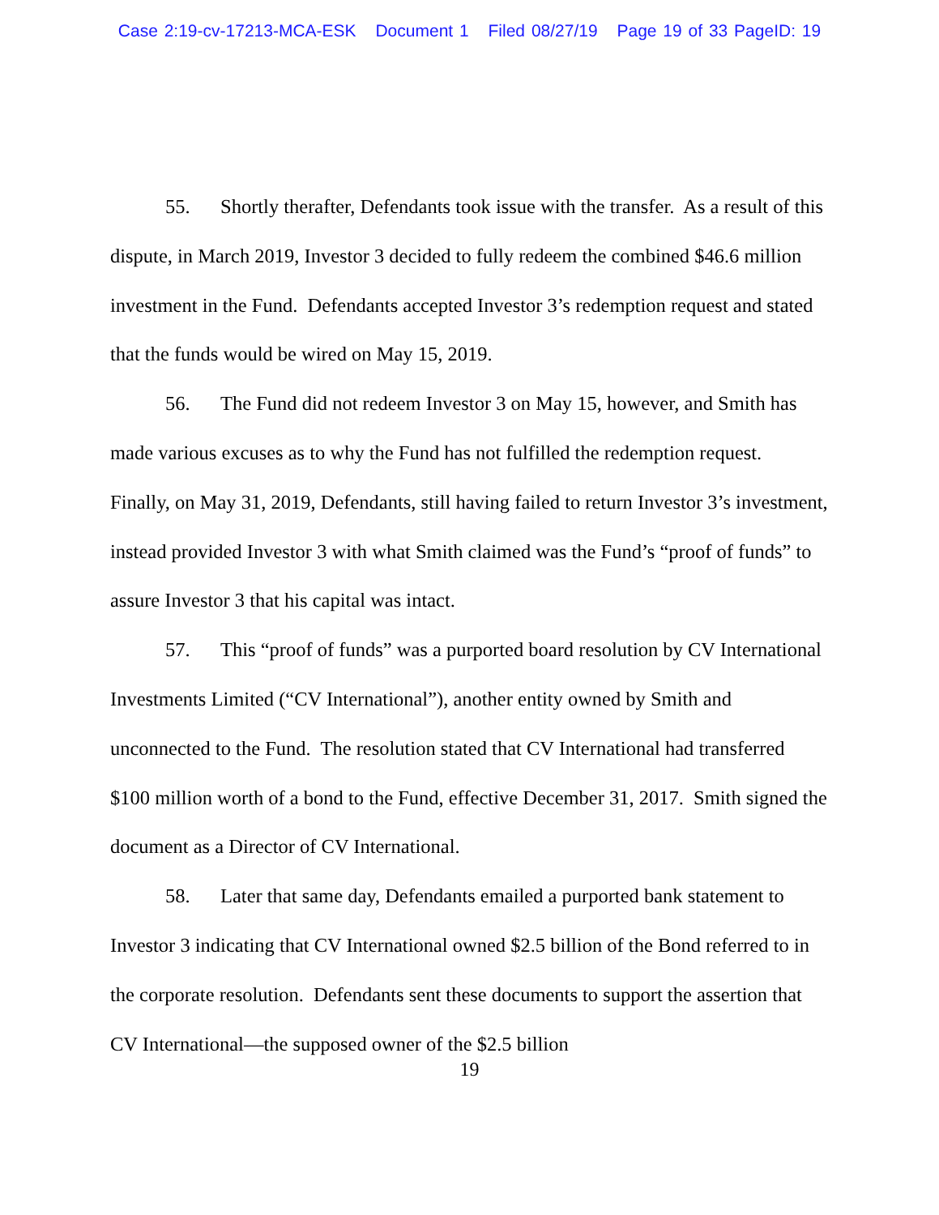Case 2:19-cv-17213-MCA-ESK Document 1 Filed 08/27/19 Page 19 of 33 PageID: 19
55. Shortly therafter, Defendants took issue with the transfer. As a result of this dispute, in March 2019, Investor 3 decided to fully redeem the combined $46.6 million investment in the Fund. Defendants accepted Investor 3’s redemption request and stated that the funds would be wired on May 15, 2019.
56. The Fund did not redeem Investor 3 on May 15, however, and Smith has made various excuses as to why the Fund has not fulfilled the redemption request. Finally, on May 31, 2019, Defendants, still having failed to return Investor 3’s investment, instead provided Investor 3 with what Smith claimed was the Fund’s “proof of funds” to assure Investor 3 that his capital was intact.
57. This “proof of funds” was a purported board resolution by CV International Investments Limited (“CV International”), another entity owned by Smith and unconnected to the Fund. The resolution stated that CV International had transferred $100 million worth of a bond to the Fund, effective December 31, 2017. Smith signed the document as a Director of CV International.
58. Later that same day, Defendants emailed a purported bank statement to Investor 3 indicating that CV International owned $2.5 billion of the Bond referred to in the corporate resolution. Defendants sent these documents to support the assertion that CV International—the supposed owner of the $2.5 billion
19